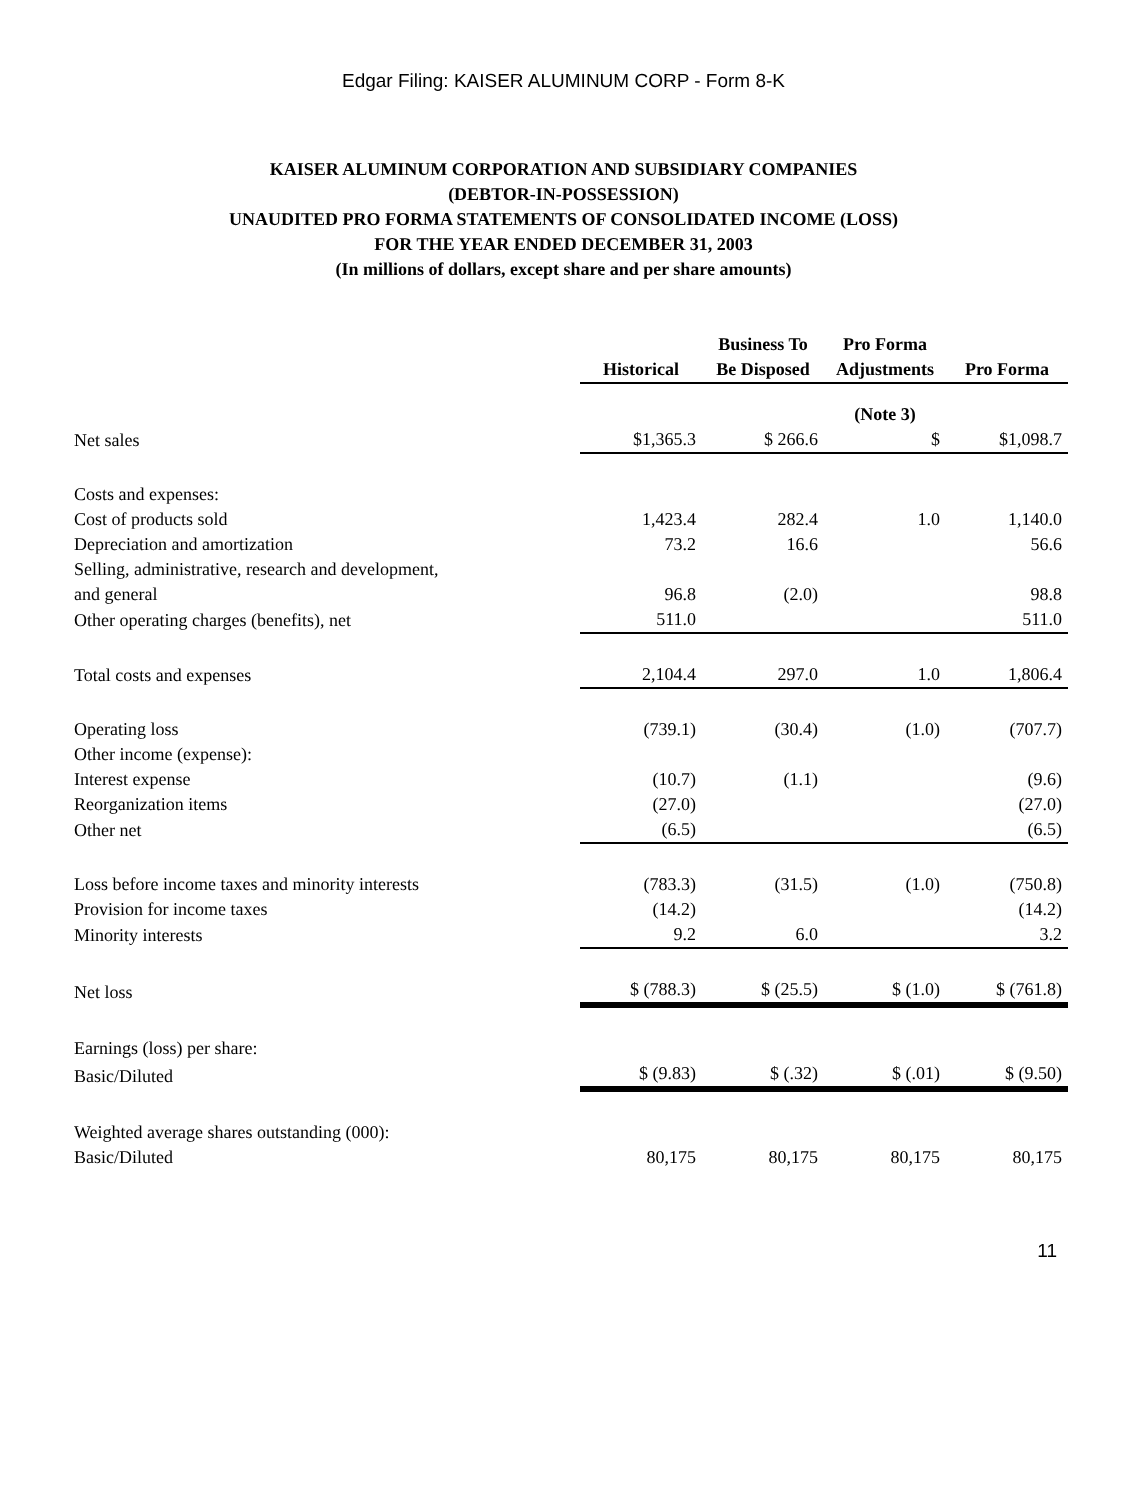Edgar Filing: KAISER ALUMINUM CORP - Form 8-K
KAISER ALUMINUM CORPORATION AND SUBSIDIARY COMPANIES
(DEBTOR-IN-POSSESSION)
UNAUDITED PRO FORMA STATEMENTS OF CONSOLIDATED INCOME (LOSS)
FOR THE YEAR ENDED DECEMBER 31, 2003
(In millions of dollars, except share and per share amounts)
| | Historical | Business To Be Disposed | Pro Forma Adjustments | Pro Forma |
| | | | (Note 3) | |
| Net sales | $1,365.3 | $ 266.6 | $ | $1,098.7 |
| Costs and expenses: | | | | |
| Cost of products sold | 1,423.4 | 282.4 | 1.0 | 1,140.0 |
| Depreciation and amortization | 73.2 | 16.6 | | 56.6 |
| Selling, administrative, research and development, and general | 96.8 | (2.0) | | 98.8 |
| Other operating charges (benefits), net | 511.0 | | | 511.0 |
| Total costs and expenses | 2,104.4 | 297.0 | 1.0 | 1,806.4 |
| Operating loss | (739.1) | (30.4) | (1.0) | (707.7) |
| Other income (expense): | | | | |
| Interest expense | (10.7) | (1.1) | | (9.6) |
| Reorganization items | (27.0) | | | (27.0) |
| Other net | (6.5) | | | (6.5) |
| Loss before income taxes and minority interests | (783.3) | (31.5) | (1.0) | (750.8) |
| Provision for income taxes | (14.2) | | | (14.2) |
| Minority interests | 9.2 | 6.0 | | 3.2 |
| Net loss | $ (788.3) | $ (25.5) | $ (1.0) | $ (761.8) |
| Earnings (loss) per share: | | | | |
| Basic/Diluted | $ (9.83) | $ (.32) | $ (.01) | $ (9.50) |
| Weighted average shares outstanding (000): | | | | |
| Basic/Diluted | 80,175 | 80,175 | 80,175 | 80,175 |
11